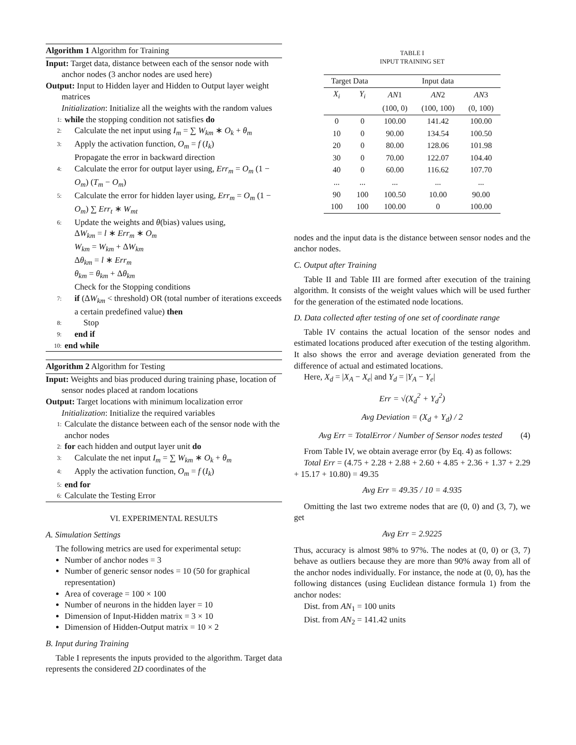Algorithm 1 Algorithm for Training
Input: Target data, distance between each of the sensor node with anchor nodes (3 anchor nodes are used here)
Output: Input to Hidden layer and Hidden to Output layer weight matrices
Initialization: Initialize all the weights with the random values
1: while the stopping condition not satisfies do
2: Calculate the net input using I<sub>m</sub> = ∑ W<sub>km</sub> ∗ O<sub>k</sub> + θ<sub>m</sub>
3: Apply the activation function, O<sub>m</sub> = f (I<sub>k</sub>)
Propagate the error in backward direction
4: Calculate the error for output layer using, Err<sub>m</sub> = O<sub>m</sub> (1 − O<sub>m</sub>) (T<sub>m</sub> − O<sub>m</sub>)
5: Calculate the error for hidden layer using, Err<sub>m</sub> = O<sub>m</sub> (1 − O<sub>m</sub>) ∑ Err<sub>t</sub> ∗ W<sub>mt</sub>
6: Update the weights and θ(bias) values using,
ΔW<sub>km</sub> = l ∗ Err<sub>m</sub> ∗ O<sub>m</sub>
W<sub>km</sub> = W<sub>km</sub> + ΔW<sub>km</sub>
Δθ<sub>km</sub> = l ∗ Err<sub>m</sub>
θ<sub>km</sub> = θ<sub>km</sub> + Δθ<sub>km</sub>
Check for the Stopping conditions
7: if (ΔW<sub>km</sub> < threshold) OR (total number of iterations exceeds a certain predefined value) then
8: Stop
9: end if
10: end while
Algorithm 2 Algorithm for Testing
Input: Weights and bias produced during training phase, location of sensor nodes placed at random locations
Output: Target locations with minimum localization error
Initialization: Initialize the required variables
1: Calculate the distance between each of the sensor node with the anchor nodes
2: for each hidden and output layer unit do
3: Calculate the net input I<sub>m</sub> = ∑ W<sub>km</sub> ∗ O<sub>k</sub> + θ<sub>m</sub>
4: Apply the activation function, O<sub>m</sub> = f (I<sub>k</sub>)
5: end for
6: Calculate the Testing Error
VI. EXPERIMENTAL RESULTS
A. Simulation Settings
The following metrics are used for experimental setup:
Number of anchor nodes = 3
Number of generic sensor nodes = 10 (50 for graphical representation)
Area of coverage = 100 × 100
Number of neurons in the hidden layer = 10
Dimension of Input-Hidden matrix = 3 × 10
Dimension of Hidden-Output matrix = 10 × 2
B. Input during Training
Table I represents the inputs provided to the algorithm. Target data represents the considered 2D coordinates of the
TABLE I
INPUT TRAINING SET
| Target Data | | Input data | | |
| --- | --- | --- | --- | --- |
| X<sub>i</sub> | Y<sub>i</sub> | AN 1 | AN 2 | AN 3 |
| | | (100, 0) | (100, 100) | (0, 100) |
| 0 | 0 | 100.00 | 141.42 | 100.00 |
| 10 | 0 | 90.00 | 134.54 | 100.50 |
| 20 | 0 | 80.00 | 128.06 | 101.98 |
| 30 | 0 | 70.00 | 122.07 | 104.40 |
| 40 | 0 | 60.00 | 116.62 | 107.70 |
| ... | ... | ... | ... | ... |
| 90 | 100 | 100.50 | 10.00 | 90.00 |
| 100 | 100 | 100.00 | 0 | 100.00 |
nodes and the input data is the distance between sensor nodes and the anchor nodes.
C. Output after Training
Table II and Table III are formed after execution of the training algorithm. It consists of the weight values which will be used further for the generation of the estimated node locations.
D. Data collected after testing of one set of coordinate range
Table IV contains the actual location of the sensor nodes and estimated locations produced after execution of the testing algorithm. It also shows the error and average deviation generated from the difference of actual and estimated locations.
Here, X<sub>d</sub> = |X<sub>A</sub> − X<sub>e</sub>| and Y<sub>d</sub> = |Y<sub>A</sub> − Y<sub>e</sub>|
Err = √(X<sub>d</sub><sup>2</sup> + Y<sub>d</sub><sup>2</sup>)
Avg Deviation = (X<sub>d</sub> + Y<sub>d</sub>) / 2
Avg Err = TotalError / Number of Sensor nodes tested (4)
From Table IV, we obtain average error (by Eq. 4) as follows:
Total Err = (4.75 + 2.28 + 2.88 + 2.60 + 4.85 + 2.36 + 1.37 + 2.29 + 15.17 + 10.80) = 49.35
Avg Err = 49.35 / 10 = 4.935
Omitting the last two extreme nodes that are (0, 0) and (3, 7), we get
Avg Err = 2.9225
Thus, accuracy is almost 98% to 97%. The nodes at (0, 0) or (3, 7) behave as outliers because they are more than 90% away from all of the anchor nodes individually. For instance, the node at (0, 0), has the following distances (using Euclidean distance formula 1) from the anchor nodes:
Dist. from AN<sub>1</sub> = 100 units
Dist. from AN<sub>2</sub> = 141.42 units